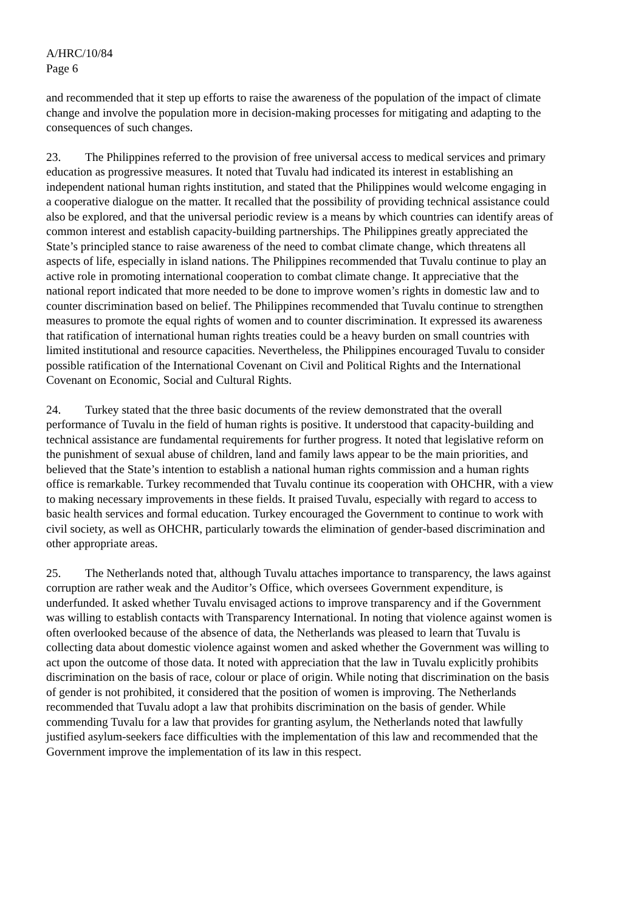A/HRC/10/84
Page 6
and recommended that it step up efforts to raise the awareness of the population of the impact of climate change and involve the population more in decision-making processes for mitigating and adapting to the consequences of such changes.
23. The Philippines referred to the provision of free universal access to medical services and primary education as progressive measures. It noted that Tuvalu had indicated its interest in establishing an independent national human rights institution, and stated that the Philippines would welcome engaging in a cooperative dialogue on the matter. It recalled that the possibility of providing technical assistance could also be explored, and that the universal periodic review is a means by which countries can identify areas of common interest and establish capacity-building partnerships. The Philippines greatly appreciated the State’s principled stance to raise awareness of the need to combat climate change, which threatens all aspects of life, especially in island nations. The Philippines recommended that Tuvalu continue to play an active role in promoting international cooperation to combat climate change. It appreciative that the national report indicated that more needed to be done to improve women’s rights in domestic law and to counter discrimination based on belief. The Philippines recommended that Tuvalu continue to strengthen measures to promote the equal rights of women and to counter discrimination. It expressed its awareness that ratification of international human rights treaties could be a heavy burden on small countries with limited institutional and resource capacities. Nevertheless, the Philippines encouraged Tuvalu to consider possible ratification of the International Covenant on Civil and Political Rights and the International Covenant on Economic, Social and Cultural Rights.
24. Turkey stated that the three basic documents of the review demonstrated that the overall performance of Tuvalu in the field of human rights is positive. It understood that capacity-building and technical assistance are fundamental requirements for further progress. It noted that legislative reform on the punishment of sexual abuse of children, land and family laws appear to be the main priorities, and believed that the State’s intention to establish a national human rights commission and a human rights office is remarkable. Turkey recommended that Tuvalu continue its cooperation with OHCHR, with a view to making necessary improvements in these fields. It praised Tuvalu, especially with regard to access to basic health services and formal education. Turkey encouraged the Government to continue to work with civil society, as well as OHCHR, particularly towards the elimination of gender-based discrimination and other appropriate areas.
25. The Netherlands noted that, although Tuvalu attaches importance to transparency, the laws against corruption are rather weak and the Auditor’s Office, which oversees Government expenditure, is underfunded. It asked whether Tuvalu envisaged actions to improve transparency and if the Government was willing to establish contacts with Transparency International. In noting that violence against women is often overlooked because of the absence of data, the Netherlands was pleased to learn that Tuvalu is collecting data about domestic violence against women and asked whether the Government was willing to act upon the outcome of those data. It noted with appreciation that the law in Tuvalu explicitly prohibits discrimination on the basis of race, colour or place of origin. While noting that discrimination on the basis of gender is not prohibited, it considered that the position of women is improving. The Netherlands recommended that Tuvalu adopt a law that prohibits discrimination on the basis of gender. While commending Tuvalu for a law that provides for granting asylum, the Netherlands noted that lawfully justified asylum-seekers face difficulties with the implementation of this law and recommended that the Government improve the implementation of its law in this respect.